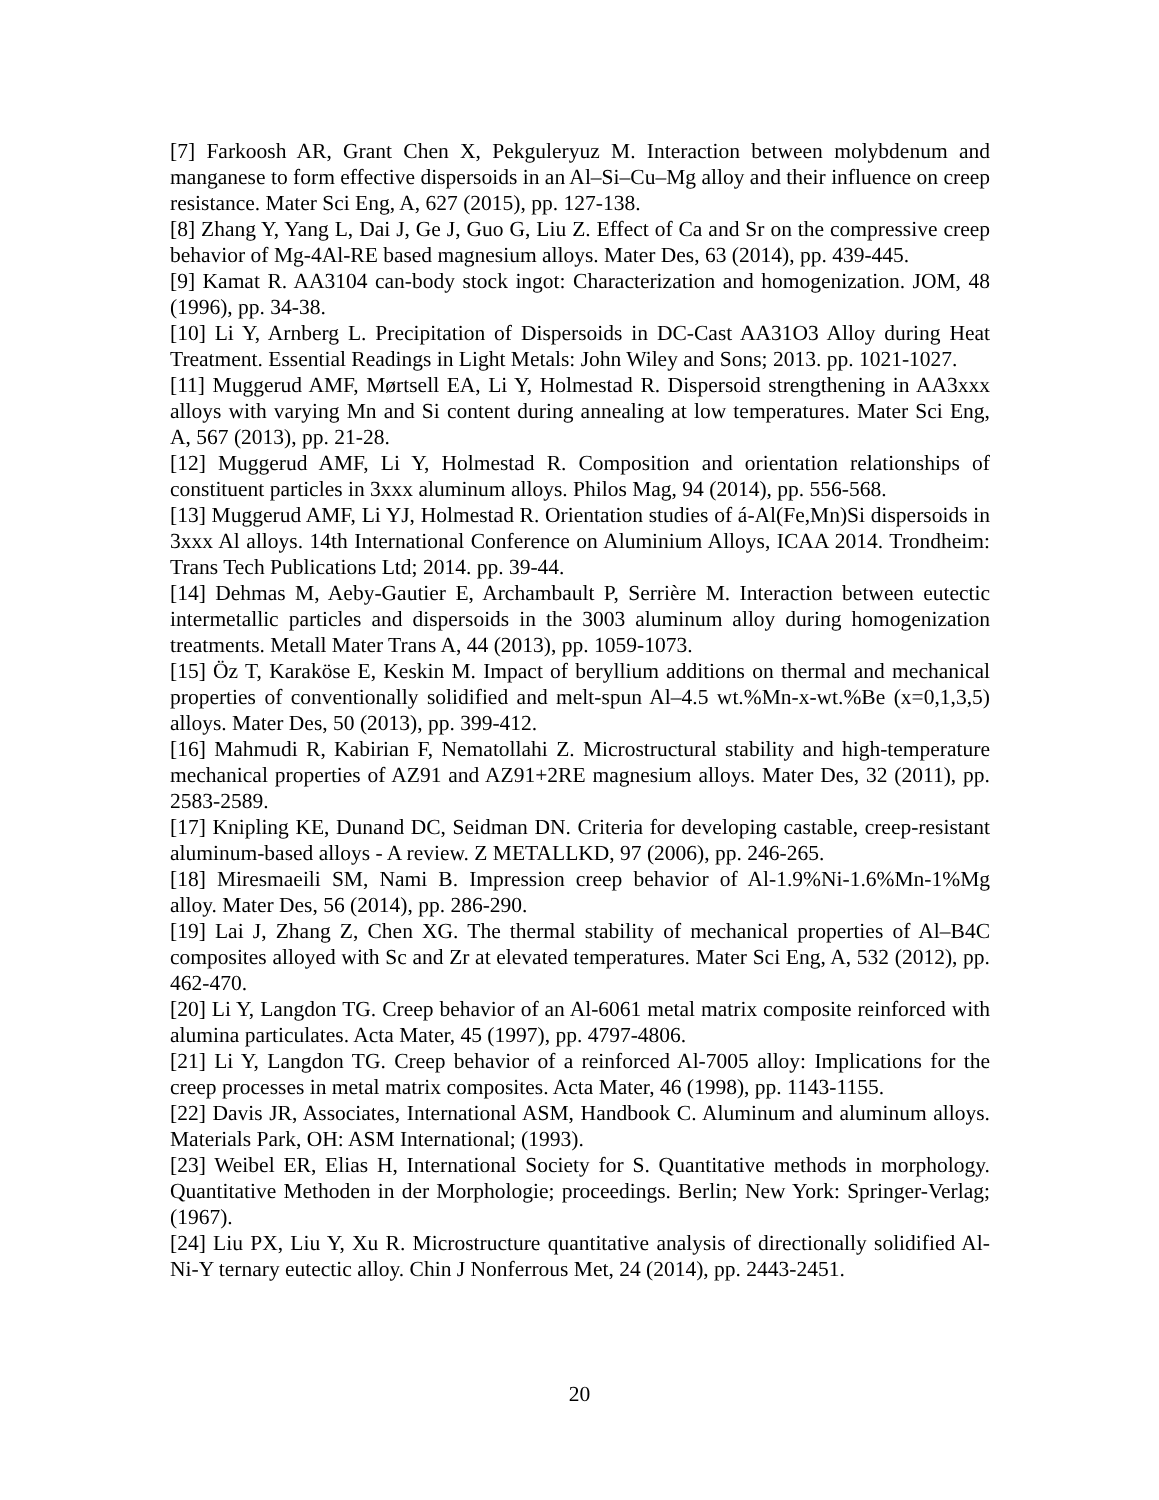[7] Farkoosh AR, Grant Chen X, Pekguleryuz M. Interaction between molybdenum and manganese to form effective dispersoids in an Al–Si–Cu–Mg alloy and their influence on creep resistance. Mater Sci Eng, A, 627 (2015), pp. 127-138.
[8] Zhang Y, Yang L, Dai J, Ge J, Guo G, Liu Z. Effect of Ca and Sr on the compressive creep behavior of Mg-4Al-RE based magnesium alloys. Mater Des, 63 (2014), pp. 439-445.
[9] Kamat R. AA3104 can-body stock ingot: Characterization and homogenization. JOM, 48 (1996), pp. 34-38.
[10] Li Y, Arnberg L. Precipitation of Dispersoids in DC-Cast AA31O3 Alloy during Heat Treatment. Essential Readings in Light Metals: John Wiley and Sons; 2013. pp. 1021-1027.
[11] Muggerud AMF, Mørtsell EA, Li Y, Holmestad R. Dispersoid strengthening in AA3xxx alloys with varying Mn and Si content during annealing at low temperatures. Mater Sci Eng, A, 567 (2013), pp. 21-28.
[12] Muggerud AMF, Li Y, Holmestad R. Composition and orientation relationships of constituent particles in 3xxx aluminum alloys. Philos Mag, 94 (2014), pp. 556-568.
[13] Muggerud AMF, Li YJ, Holmestad R. Orientation studies of á-Al(Fe,Mn)Si dispersoids in 3xxx Al alloys. 14th International Conference on Aluminium Alloys, ICAA 2014. Trondheim: Trans Tech Publications Ltd; 2014. pp. 39-44.
[14] Dehmas M, Aeby-Gautier E, Archambault P, Serrière M. Interaction between eutectic intermetallic particles and dispersoids in the 3003 aluminum alloy during homogenization treatments. Metall Mater Trans A, 44 (2013), pp. 1059-1073.
[15] Öz T, Karaköse E, Keskin M. Impact of beryllium additions on thermal and mechanical properties of conventionally solidified and melt-spun Al–4.5 wt.%Mn-x-wt.%Be (x=0,1,3,5) alloys. Mater Des, 50 (2013), pp. 399-412.
[16] Mahmudi R, Kabirian F, Nematollahi Z. Microstructural stability and high-temperature mechanical properties of AZ91 and AZ91+2RE magnesium alloys. Mater Des, 32 (2011), pp. 2583-2589.
[17] Knipling KE, Dunand DC, Seidman DN. Criteria for developing castable, creep-resistant aluminum-based alloys - A review. Z METALLKD, 97 (2006), pp. 246-265.
[18] Miresmaeili SM, Nami B. Impression creep behavior of Al-1.9%Ni-1.6%Mn-1%Mg alloy. Mater Des, 56 (2014), pp. 286-290.
[19] Lai J, Zhang Z, Chen XG. The thermal stability of mechanical properties of Al–B4C composites alloyed with Sc and Zr at elevated temperatures. Mater Sci Eng, A, 532 (2012), pp. 462-470.
[20] Li Y, Langdon TG. Creep behavior of an Al-6061 metal matrix composite reinforced with alumina particulates. Acta Mater, 45 (1997), pp. 4797-4806.
[21] Li Y, Langdon TG. Creep behavior of a reinforced Al-7005 alloy: Implications for the creep processes in metal matrix composites. Acta Mater, 46 (1998), pp. 1143-1155.
[22] Davis JR, Associates, International ASM, Handbook C. Aluminum and aluminum alloys. Materials Park, OH: ASM International; (1993).
[23] Weibel ER, Elias H, International Society for S. Quantitative methods in morphology. Quantitative Methoden in der Morphologie; proceedings. Berlin; New York: Springer-Verlag; (1967).
[24] Liu PX, Liu Y, Xu R. Microstructure quantitative analysis of directionally solidified Al-Ni-Y ternary eutectic alloy. Chin J Nonferrous Met, 24 (2014), pp. 2443-2451.
20